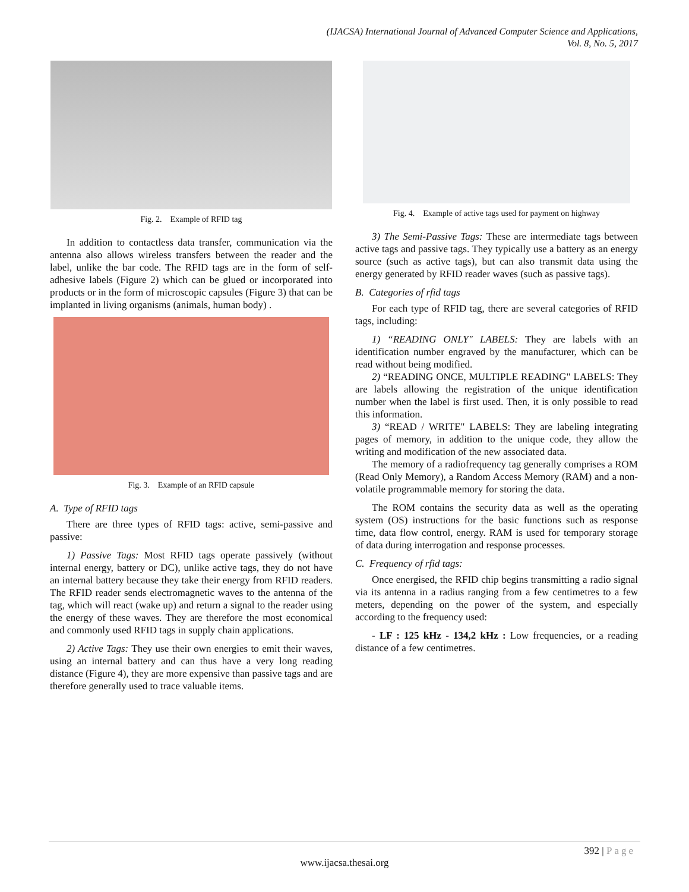(IJACSA) International Journal of Advanced Computer Science and Applications,
Vol. 8, No. 5, 2017
Fig. 2. Example of RFID tag
In addition to contactless data transfer, communication via the antenna also allows wireless transfers between the reader and the label, unlike the bar code. The RFID tags are in the form of self-adhesive labels (Figure 2) which can be glued or incorporated into products or in the form of microscopic capsules (Figure 3) that can be implanted in living organisms (animals, human body) .
Fig. 3. Example of an RFID capsule
A. Type of RFID tags
There are three types of RFID tags: active, semi-passive and passive:
1) Passive Tags: Most RFID tags operate passively (without internal energy, battery or DC), unlike active tags, they do not have an internal battery because they take their energy from RFID readers. The RFID reader sends electromagnetic waves to the antenna of the tag, which will react (wake up) and return a signal to the reader using the energy of these waves. They are therefore the most economical and commonly used RFID tags in supply chain applications.
2) Active Tags: They use their own energies to emit their waves, using an internal battery and can thus have a very long reading distance (Figure 4), they are more expensive than passive tags and are therefore generally used to trace valuable items.
Fig. 4. Example of active tags used for payment on highway
3) The Semi-Passive Tags: These are intermediate tags between active tags and passive tags. They typically use a battery as an energy source (such as active tags), but can also transmit data using the energy generated by RFID reader waves (such as passive tags).
B. Categories of rfid tags
For each type of RFID tag, there are several categories of RFID tags, including:
1) “READING ONLY" LABELS: They are labels with an identification number engraved by the manufacturer, which can be read without being modified.
2) “READING ONCE, MULTIPLE READING" LABELS: They are labels allowing the registration of the unique identification number when the label is first used. Then, it is only possible to read this information.
3) “READ / WRITE" LABELS: They are labeling integrating pages of memory, in addition to the unique code, they allow the writing and modification of the new associated data.
The memory of a radiofrequency tag generally comprises a ROM (Read Only Memory), a Random Access Memory (RAM) and a non-volatile programmable memory for storing the data.
The ROM contains the security data as well as the operating system (OS) instructions for the basic functions such as response time, data flow control, energy. RAM is used for temporary storage of data during interrogation and response processes.
C. Frequency of rfid tags:
Once energised, the RFID chip begins transmitting a radio signal via its antenna in a radius ranging from a few centimetres to a few meters, depending on the power of the system, and especially according to the frequency used:
- LF : 125 kHz - 134,2 kHz : Low frequencies, or a reading distance of a few centimetres.
392 | Page
www.ijacsa.thesai.org